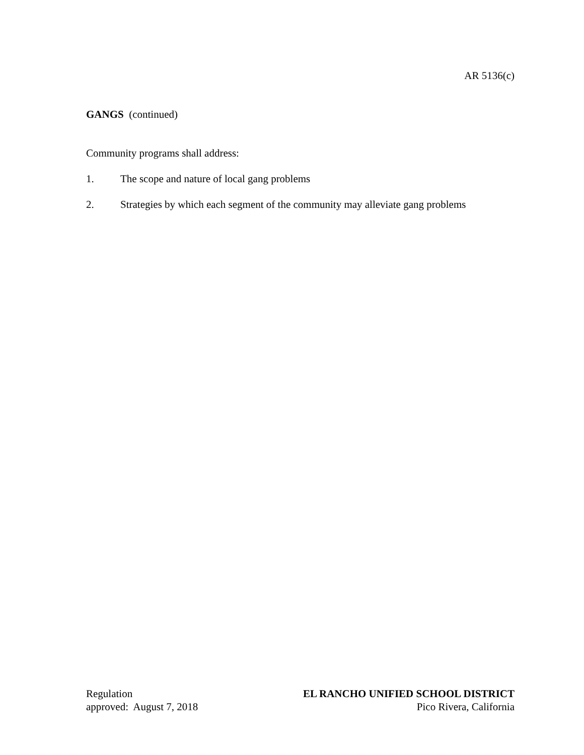AR 5136(c)
GANGS (continued)
Community programs shall address:
1. The scope and nature of local gang problems
2. Strategies by which each segment of the community may alleviate gang problems
Regulation
approved: August 7, 2018
EL RANCHO UNIFIED SCHOOL DISTRICT
Pico Rivera, California